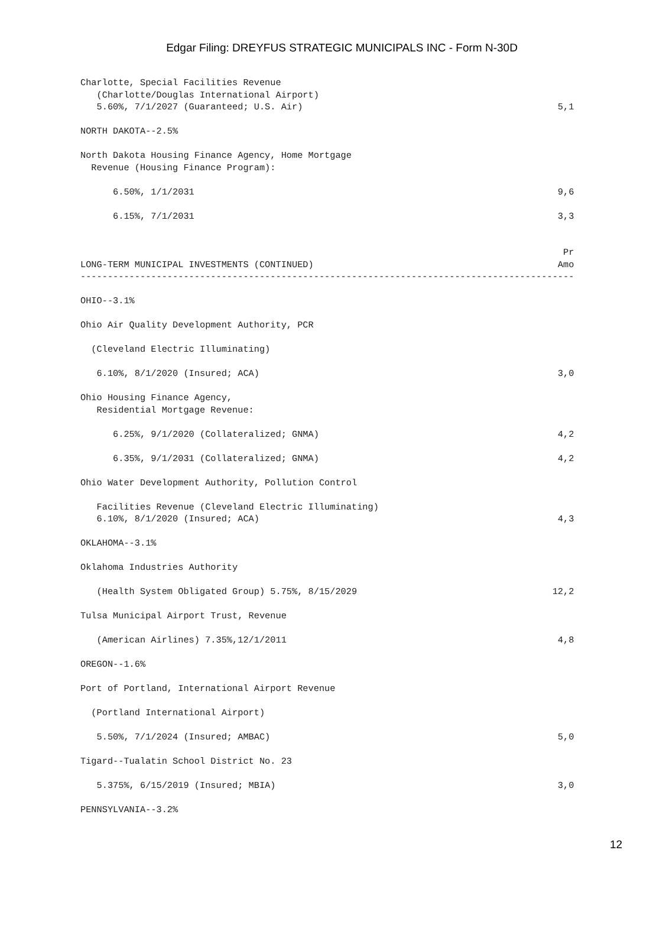Edgar Filing: DREYFUS STRATEGIC MUNICIPALS INC - Form N-30D
Charlotte, Special Facilities Revenue
   (Charlotte/Douglas International Airport)
   5.60%, 7/1/2027 (Guaranteed; U.S. Air)                                               5,1

NORTH DAKOTA--2.5%

North Dakota Housing Finance Agency, Home Mortgage
  Revenue (Housing Finance Program):

      6.50%, 1/1/2031                                                                   9,6

      6.15%, 7/1/2031                                                                   3,3


                                                                                         Pr
LONG-TERM MUNICIPAL INVESTMENTS (CONTINUED)                                             Amo
-------------------------------------------------------------------------------------------

OHIO--3.1%

Ohio Air Quality Development Authority, PCR

  (Cleveland Electric Illuminating)

   6.10%, 8/1/2020 (Insured; ACA)                                                       3,0

Ohio Housing Finance Agency,
   Residential Mortgage Revenue:

      6.25%, 9/1/2020 (Collateralized; GNMA)                                            4,2

      6.35%, 9/1/2031 (Collateralized; GNMA)                                            4,2

Ohio Water Development Authority, Pollution Control

   Facilities Revenue (Cleveland Electric Illuminating)
   6.10%, 8/1/2020 (Insured; ACA)                                                       4,3

OKLAHOMA--3.1%

Oklahoma Industries Authority

   (Health System Obligated Group) 5.75%, 8/15/2029                                    12,2

Tulsa Municipal Airport Trust, Revenue

   (American Airlines) 7.35%,12/1/2011                                                  4,8

OREGON--1.6%

Port of Portland, International Airport Revenue

  (Portland International Airport)

   5.50%, 7/1/2024 (Insured; AMBAC)                                                     5,0

Tigard--Tualatin School District No. 23

   5.375%, 6/15/2019 (Insured; MBIA)                                                    3,0

PENNSYLVANIA--3.2%
12